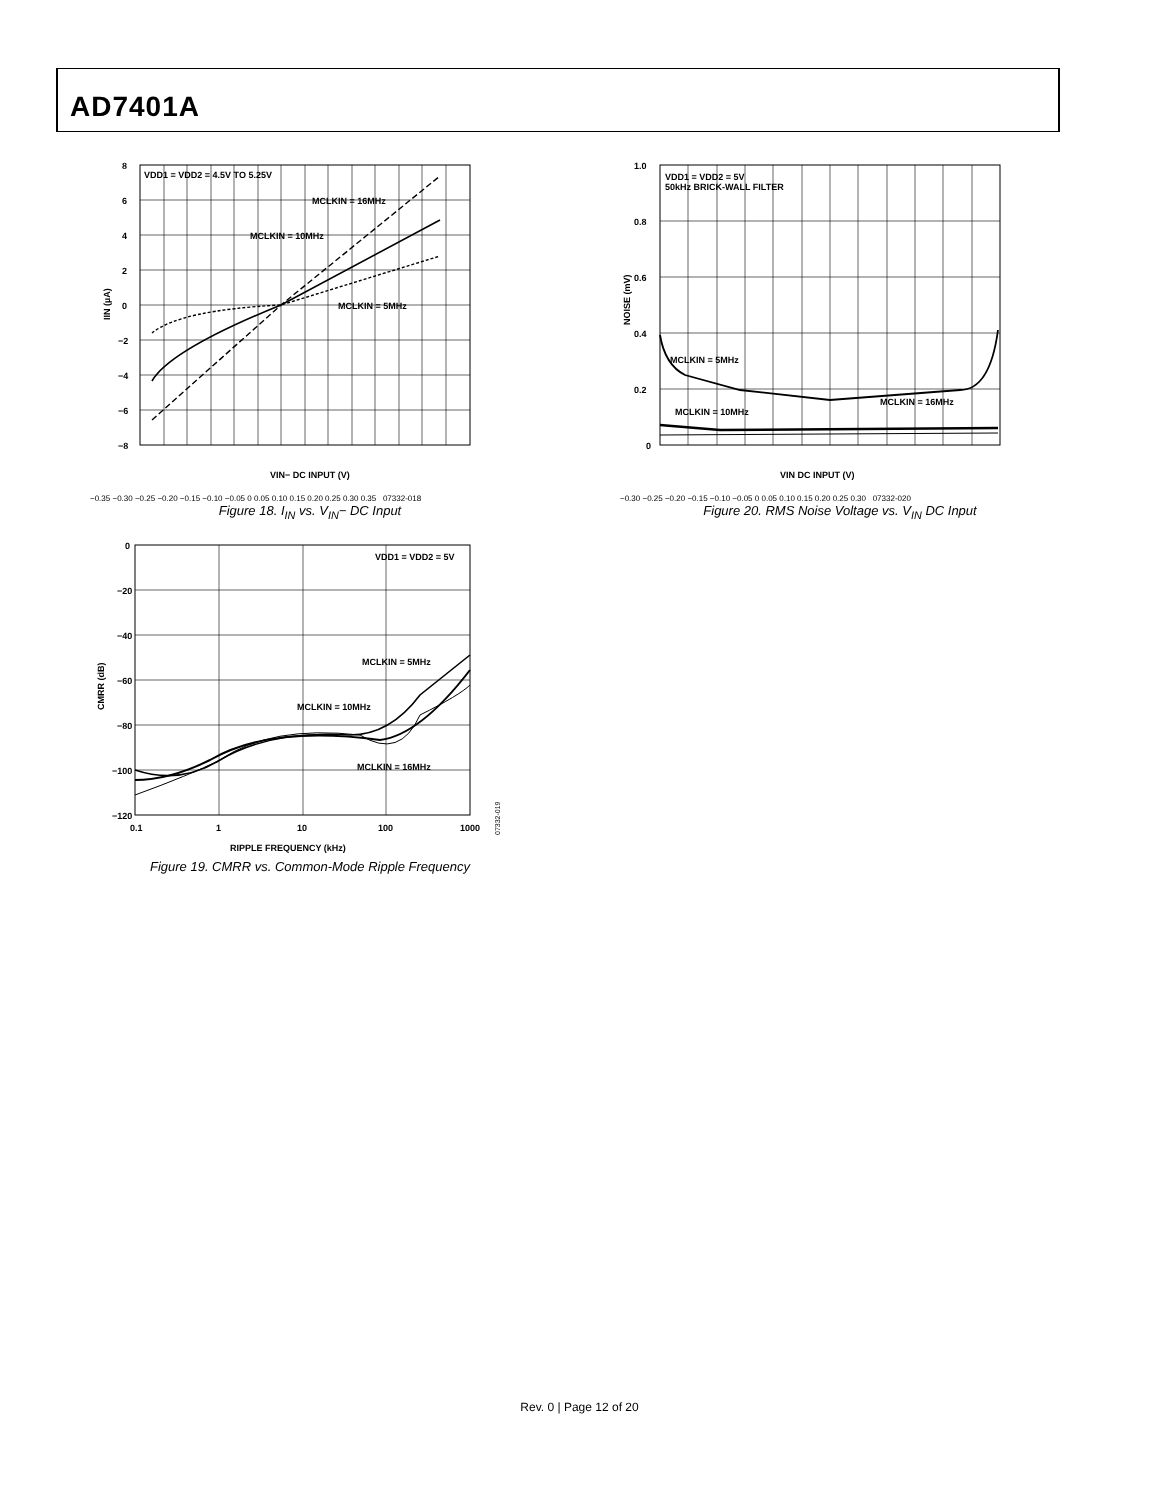AD7401A
VDD1 = VDD2 = 4.5V TO 5.25V
MCLKIN = 16MHz
MCLKIN = 10MHz
MCLKIN = 5MHz
8
6
4
2
0
−2
−4
−6
−8
IIN (µA)
VIN− DC INPUT (V)
−0.35 −0.30 −0.25 −0.20 −0.15 −0.10 −0.05 0 0.05 0.10 0.15 0.20 0.25 0.30 0.35 07332-018
Figure 18. I<sub>IN</sub> vs. V<sub>IN</sub>− DC Input
VDD1 = VDD2 = 5V
50kHz BRICK-WALL FILTER
MCLKIN = 5MHz
MCLKIN = 10MHz
MCLKIN = 16MHz
1.0
0.8
0.6
0.4
0.2
0
NOISE (mV)
VIN DC INPUT (V)
−0.30 −0.25 −0.20 −0.15 −0.10 −0.05 0 0.05 0.10 0.15 0.20 0.25 0.30 07332-020
Figure 20. RMS Noise Voltage vs. V<sub>IN</sub> DC Input
VDD1 = VDD2 = 5V
MCLKIN = 5MHz
MCLKIN = 10MHz
MCLKIN = 16MHz
0
−20
−40
−60
−80
−100
−120
0.1
1
10
100
1000
CMRR (dB)
RIPPLE FREQUENCY (kHz)
07332-019
Figure 19. CMRR vs. Common-Mode Ripple Frequency
Rev. 0 | Page 12 of 20